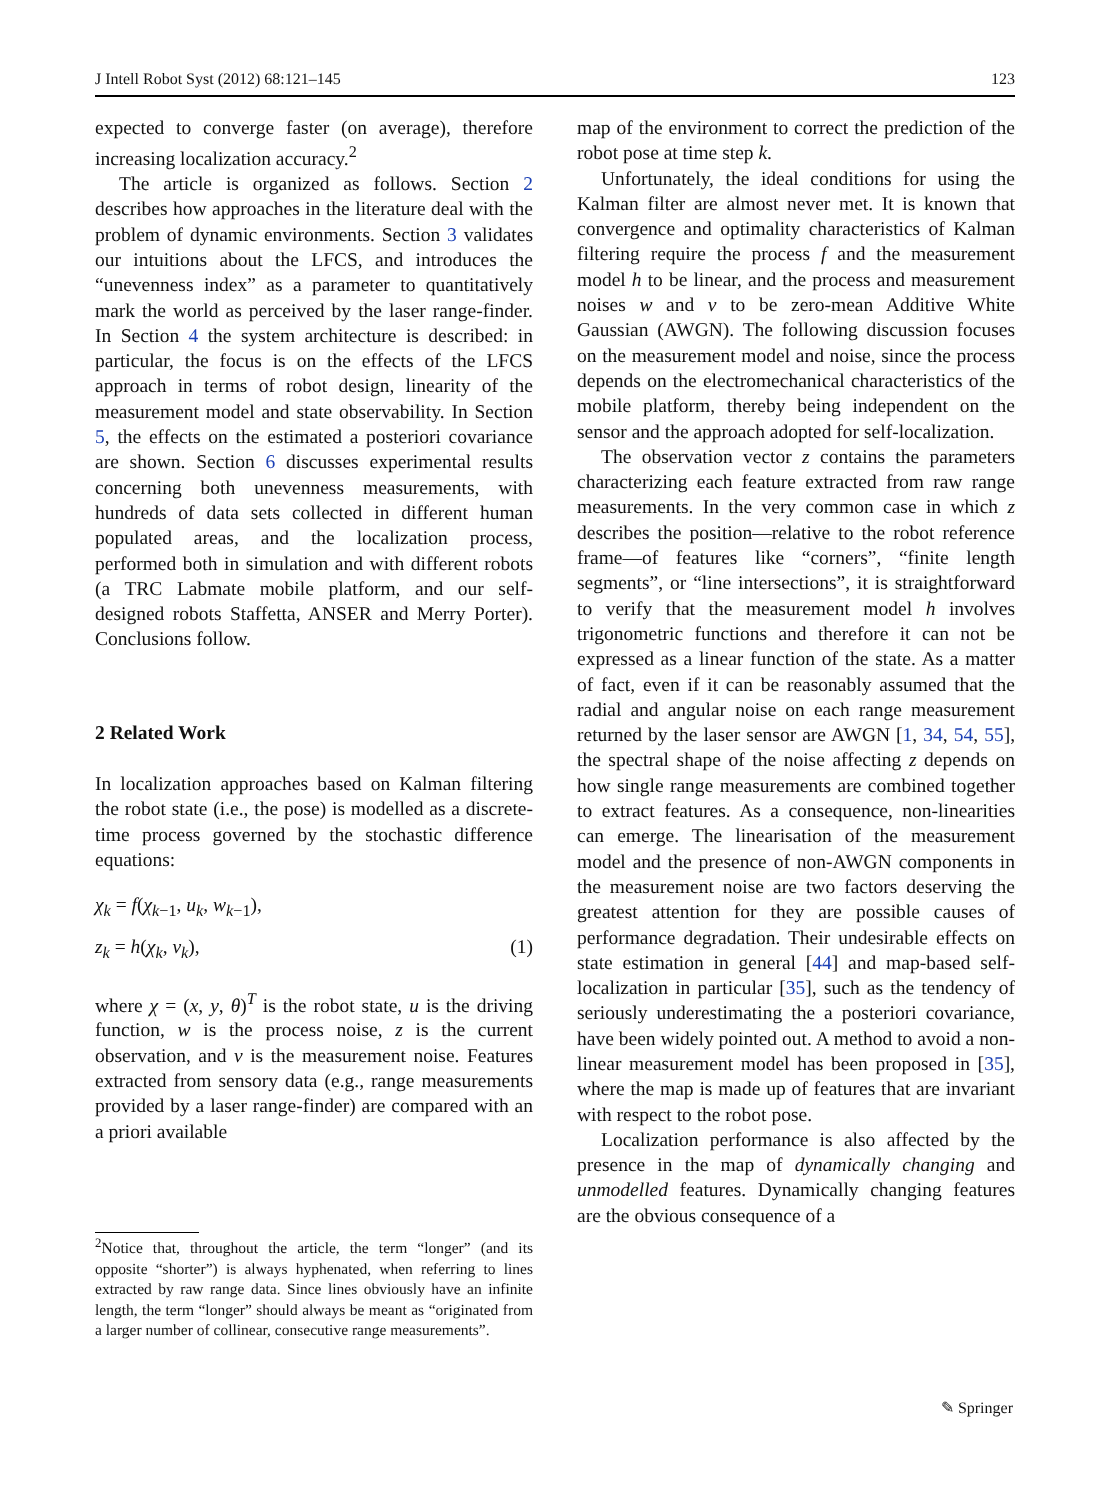J Intell Robot Syst (2012) 68:121–145 123
expected to converge faster (on average), therefore increasing localization accuracy.<sup>2</sup>
The article is organized as follows. Section 2 describes how approaches in the literature deal with the problem of dynamic environments. Section 3 validates our intuitions about the LFCS, and introduces the “unevenness index” as a parameter to quantitatively mark the world as perceived by the laser range-finder. In Section 4 the system architecture is described: in particular, the focus is on the effects of the LFCS approach in terms of robot design, linearity of the measurement model and state observability. In Section 5, the effects on the estimated a posteriori covariance are shown. Section 6 discusses experimental results concerning both unevenness measurements, with hundreds of data sets collected in different human populated areas, and the localization process, performed both in simulation and with different robots (a TRC Labmate mobile platform, and our self-designed robots Staffetta, ANSER and Merry Porter). Conclusions follow.
2 Related Work
In localization approaches based on Kalman filtering the robot state (i.e., the pose) is modelled as a discrete-time process governed by the stochastic difference equations:
χ<sub>k</sub> = f(χ<sub>k−1</sub>, u<sub>k</sub>, w<sub>k−1</sub>),
z<sub>k</sub> = h(χ<sub>k</sub>, v<sub>k</sub>), (1)
where χ = (x, y, θ)<sup>T</sup> is the robot state, u is the driving function, w is the process noise, z is the current observation, and v is the measurement noise. Features extracted from sensory data (e.g., range measurements provided by a laser range-finder) are compared with an a priori available
<sup>2</sup> Notice that, throughout the article, the term “longer” (and its opposite “shorter”) is always hyphenated, when referring to lines extracted by raw range data. Since lines obviously have an infinite length, the term “longer” should always be meant as “originated from a larger number of collinear, consecutive range measurements”.
map of the environment to correct the prediction of the robot pose at time step k.
Unfortunately, the ideal conditions for using the Kalman filter are almost never met. It is known that convergence and optimality characteristics of Kalman filtering require the process f and the measurement model h to be linear, and the process and measurement noises w and v to be zero-mean Additive White Gaussian (AWGN). The following discussion focuses on the measurement model and noise, since the process depends on the electromechanical characteristics of the mobile platform, thereby being independent on the sensor and the approach adopted for self-localization.
The observation vector z contains the parameters characterizing each feature extracted from raw range measurements. In the very common case in which z describes the position—relative to the robot reference frame—of features like “corners”, “finite length segments”, or “line intersections”, it is straightforward to verify that the measurement model h involves trigonometric functions and therefore it can not be expressed as a linear function of the state. As a matter of fact, even if it can be reasonably assumed that the radial and angular noise on each range measurement returned by the laser sensor are AWGN [1, 34, 54, 55], the spectral shape of the noise affecting z depends on how single range measurements are combined together to extract features. As a consequence, non-linearities can emerge. The linearisation of the measurement model and the presence of non-AWGN components in the measurement noise are two factors deserving the greatest attention for they are possible causes of performance degradation. Their undesirable effects on state estimation in general [44] and map-based self-localization in particular [35], such as the tendency of seriously underestimating the a posteriori covariance, have been widely pointed out. A method to avoid a non-linear measurement model has been proposed in [35], where the map is made up of features that are invariant with respect to the robot pose.
Localization performance is also affected by the presence in the map of dynamically changing and unmodelled features. Dynamically changing features are the obvious consequence of a
✎ Springer